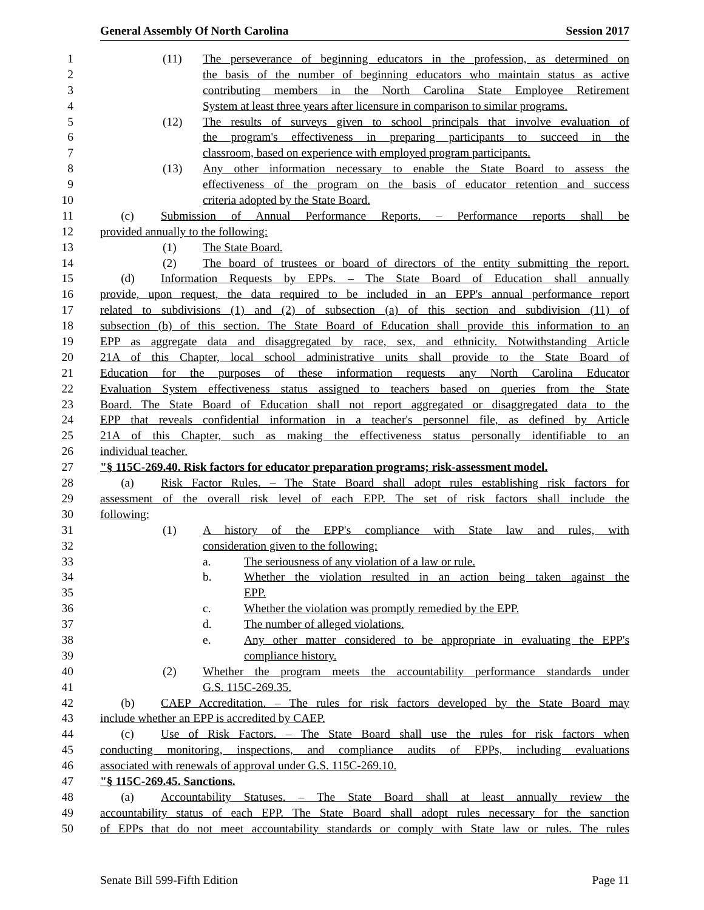General Assembly Of North Carolina Session 2017
1 (11) The perseverance of beginning educators in the profession, as determined on
2 the basis of the number of beginning educators who maintain status as active
3 contributing members in the North Carolina State Employee Retirement
4 System at least three years after licensure in comparison to similar programs.
5 (12) The results of surveys given to school principals that involve evaluation of
6 the program's effectiveness in preparing participants to succeed in the
7 classroom, based on experience with employed program participants.
8 (13) Any other information necessary to enable the State Board to assess the
9 effectiveness of the program on the basis of educator retention and success
10 criteria adopted by the State Board.
11 (c) Submission of Annual Performance Reports. – Performance reports shall be
12 provided annually to the following:
13 (1) The State Board.
14 (2) The board of trustees or board of directors of the entity submitting the report.
15 (d) Information Requests by EPPs. – The State Board of Education shall annually
16 provide, upon request, the data required to be included in an EPP's annual performance report
17 related to subdivisions (1) and (2) of subsection (a) of this section and subdivision (11) of
18 subsection (b) of this section. The State Board of Education shall provide this information to an
19 EPP as aggregate data and disaggregated by race, sex, and ethnicity. Notwithstanding Article
20 21A of this Chapter, local school administrative units shall provide to the State Board of
21 Education for the purposes of these information requests any North Carolina Educator
22 Evaluation System effectiveness status assigned to teachers based on queries from the State
23 Board. The State Board of Education shall not report aggregated or disaggregated data to the
24 EPP that reveals confidential information in a teacher's personnel file, as defined by Article
25 21A of this Chapter, such as making the effectiveness status personally identifiable to an
26 individual teacher.
27 "§ 115C-269.40. Risk factors for educator preparation programs; risk-assessment model.
28 (a) Risk Factor Rules. – The State Board shall adopt rules establishing risk factors for
29 assessment of the overall risk level of each EPP. The set of risk factors shall include the
30 following:
31 (1) A history of the EPP's compliance with State law and rules, with
32 consideration given to the following:
33 a. The seriousness of any violation of a law or rule.
34 b. Whether the violation resulted in an action being taken against the
35 EPP.
36 c. Whether the violation was promptly remedied by the EPP.
37 d. The number of alleged violations.
38 e. Any other matter considered to be appropriate in evaluating the EPP's
39 compliance history.
40 (2) Whether the program meets the accountability performance standards under
41 G.S. 115C-269.35.
42 (b) CAEP Accreditation. – The rules for risk factors developed by the State Board may
43 include whether an EPP is accredited by CAEP.
44 (c) Use of Risk Factors. – The State Board shall use the rules for risk factors when
45 conducting monitoring, inspections, and compliance audits of EPPs, including evaluations
46 associated with renewals of approval under G.S. 115C-269.10.
47 "§ 115C-269.45. Sanctions.
48 (a) Accountability Statuses. – The State Board shall at least annually review the
49 accountability status of each EPP. The State Board shall adopt rules necessary for the sanction
50 of EPPs that do not meet accountability standards or comply with State law or rules. The rules
Senate Bill 599-Fifth Edition Page 11